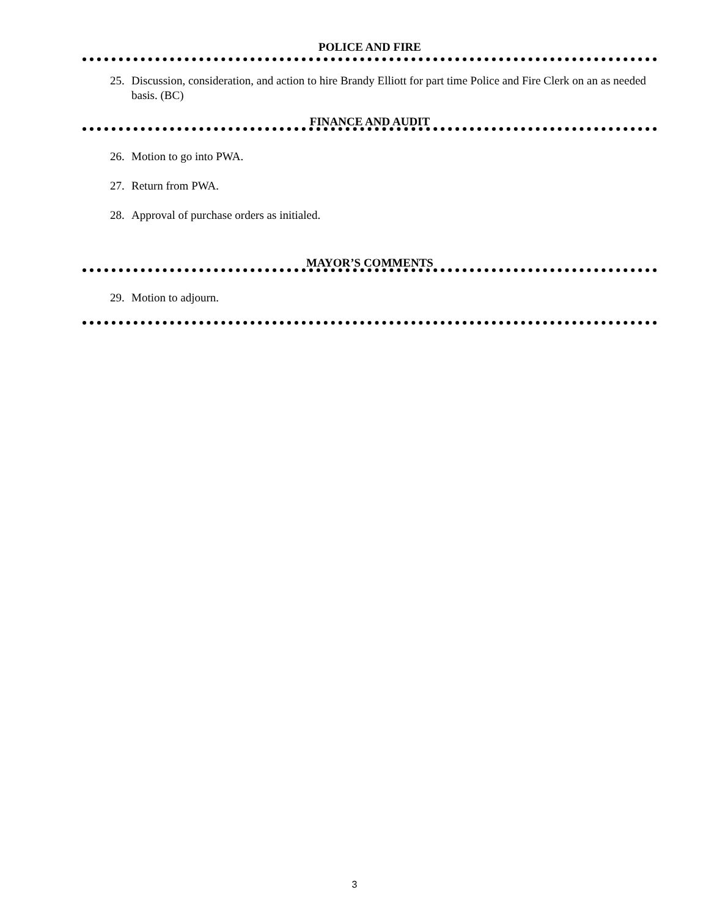POLICE AND FIRE
25. Discussion, consideration, and action to hire Brandy Elliott for part time Police and Fire Clerk on an as needed basis. (BC)
FINANCE AND AUDIT
26. Motion to go into PWA.
27. Return from PWA.
28. Approval of purchase orders as initialed.
MAYOR’S COMMENTS
29. Motion to adjourn.
3